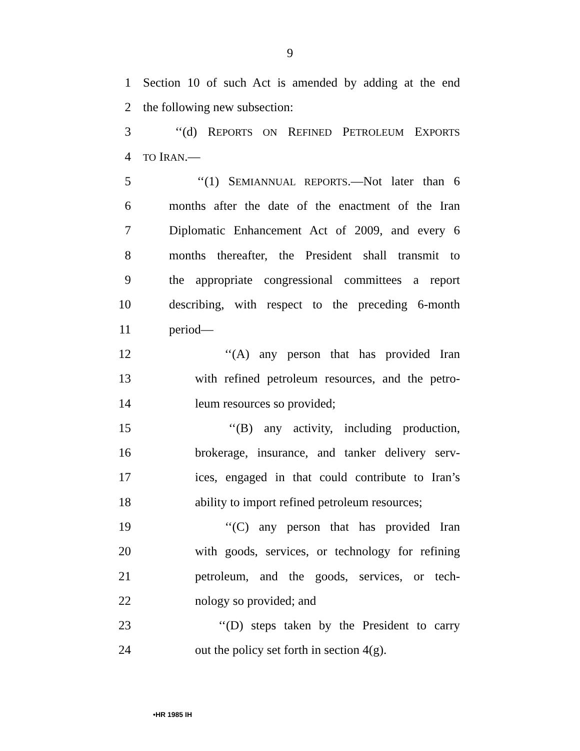9
1 Section 10 of such Act is amended by adding at the end
2 the following new subsection:
3 ‘‘(d) REPORTS ON REFINED PETROLEUM EXPORTS
4 TO IRAN.—
5 ‘‘(1) SEMIANNUAL REPORTS.—Not later than 6
6 months after the date of the enactment of the Iran
7 Diplomatic Enhancement Act of 2009, and every 6
8 months thereafter, the President shall transmit to
9 the appropriate congressional committees a report
10 describing, with respect to the preceding 6-month
11 period—
12 ‘‘(A) any person that has provided Iran
13 with refined petroleum resources, and the petro-
14 leum resources so provided;
15 ‘‘(B) any activity, including production,
16 brokerage, insurance, and tanker delivery serv-
17 ices, engaged in that could contribute to Iran’s
18 ability to import refined petroleum resources;
19 ‘‘(C) any person that has provided Iran
20 with goods, services, or technology for refining
21 petroleum, and the goods, services, or tech-
22 nology so provided; and
23 ‘‘(D) steps taken by the President to carry
24 out the policy set forth in section 4(g).
•HR 1985 IH